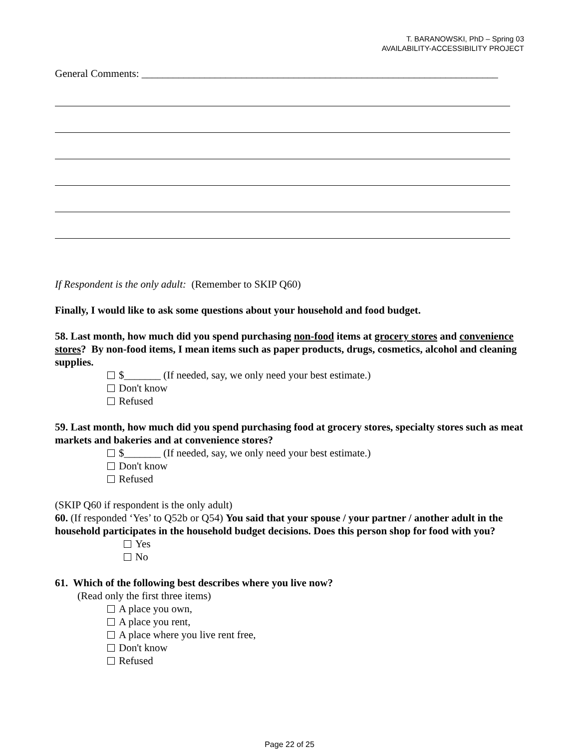T. BARANOWSKI, PhD – Spring 03
AVAILABILITY-ACCESSIBILITY PROJECT
General Comments: ____________________________________________________________________
If Respondent is the only adult: (Remember to SKIP Q60)
Finally, I would like to ask some questions about your household and food budget.
58. Last month, how much did you spend purchasing non-food items at grocery stores and convenience stores? By non-food items, I mean items such as paper products, drugs, cosmetics, alcohol and cleaning supplies.
$_______ (If needed, say, we only need your best estimate.)
Don't know
Refused
59. Last month, how much did you spend purchasing food at grocery stores, specialty stores such as meat markets and bakeries and at convenience stores?
$_______ (If needed, say, we only need your best estimate.)
Don't know
Refused
(SKIP Q60 if respondent is the only adult)
60. (If responded ‘Yes’ to Q52b or Q54) You said that your spouse / your partner / another adult in the household participates in the household budget decisions. Does this person shop for food with you?
Yes
No
61. Which of the following best describes where you live now?
(Read only the first three items)
A place you own,
A place you rent,
A place where you live rent free,
Don't know
Refused
Page 22 of 25